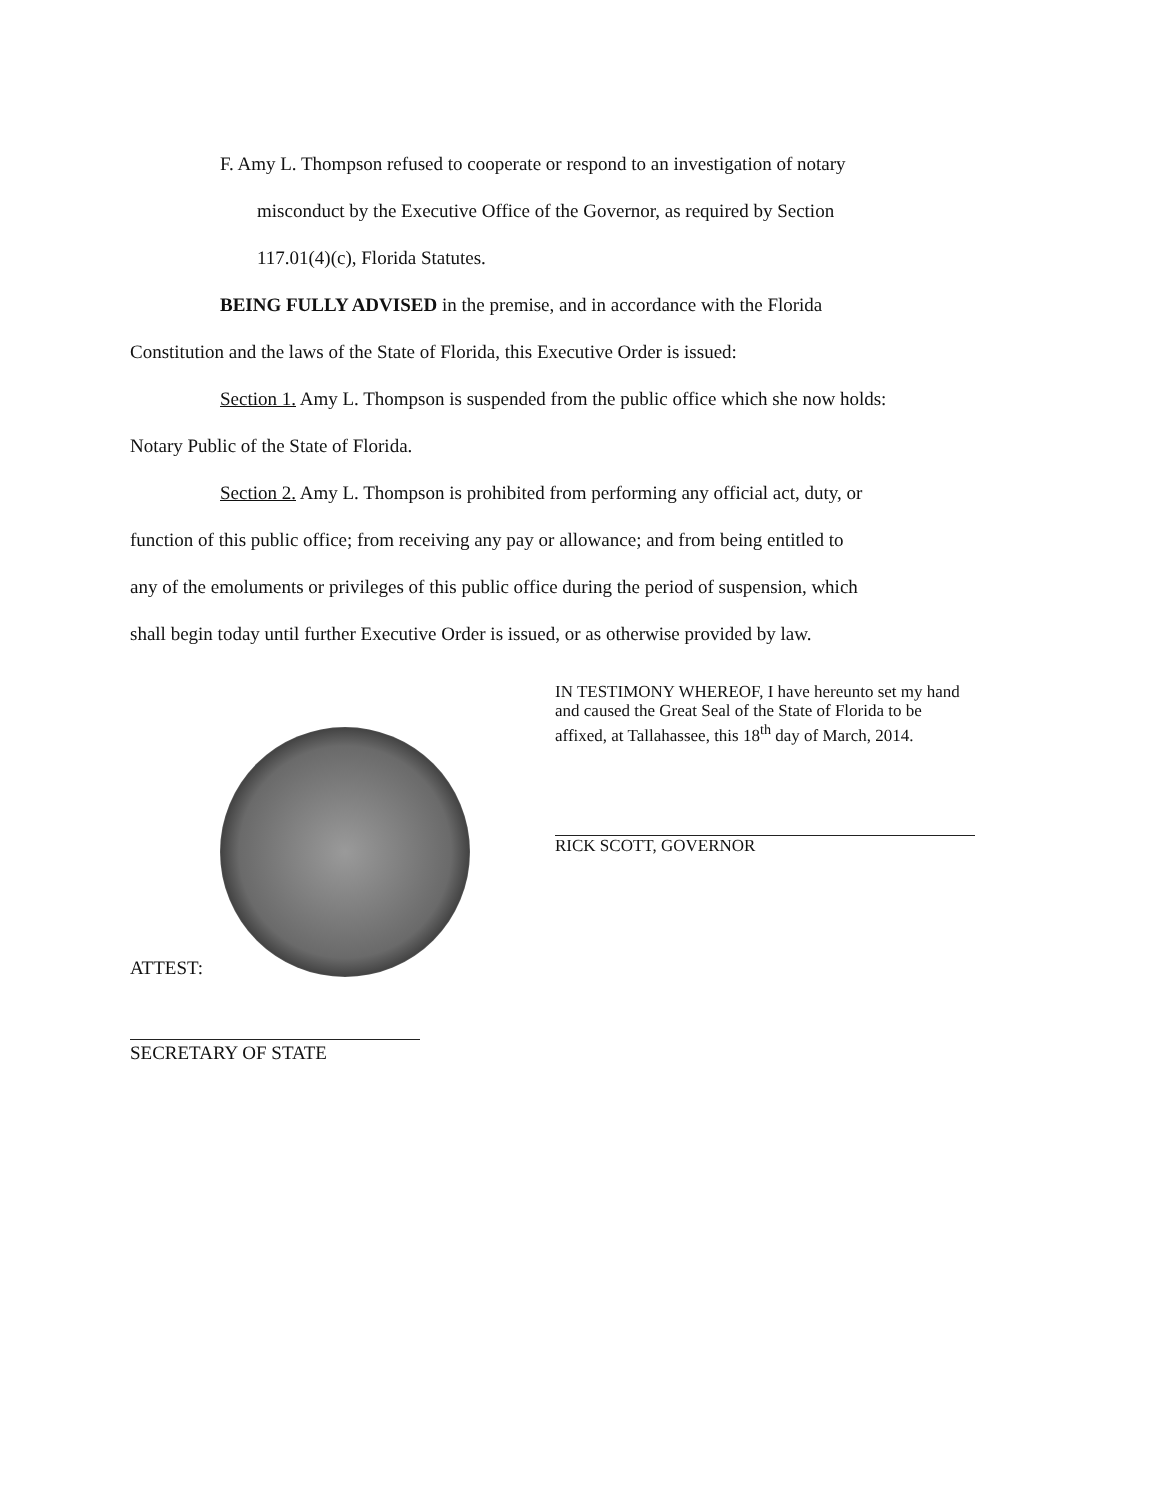F. Amy L. Thompson refused to cooperate or respond to an investigation of notary
misconduct by the Executive Office of the Governor, as required by Section
117.01(4)(c), Florida Statutes.
BEING FULLY ADVISED in the premise, and in accordance with the Florida
Constitution and the laws of the State of Florida, this Executive Order is issued:
Section 1. Amy L. Thompson is suspended from the public office which she now holds:
Notary Public of the State of Florida.
Section 2. Amy L. Thompson is prohibited from performing any official act, duty, or
function of this public office; from receiving any pay or allowance; and from being entitled to
any of the emoluments or privileges of this public office during the period of suspension, which
shall begin today until further Executive Order is issued, or as otherwise provided by law.
ATTEST:
SECRETARY OF STATE
IN TESTIMONY WHEREOF, I have hereunto set my hand and caused the Great Seal of the State of Florida to be affixed, at Tallahassee, this 18<sup>th</sup> day of March, 2014.
RICK SCOTT, GOVERNOR